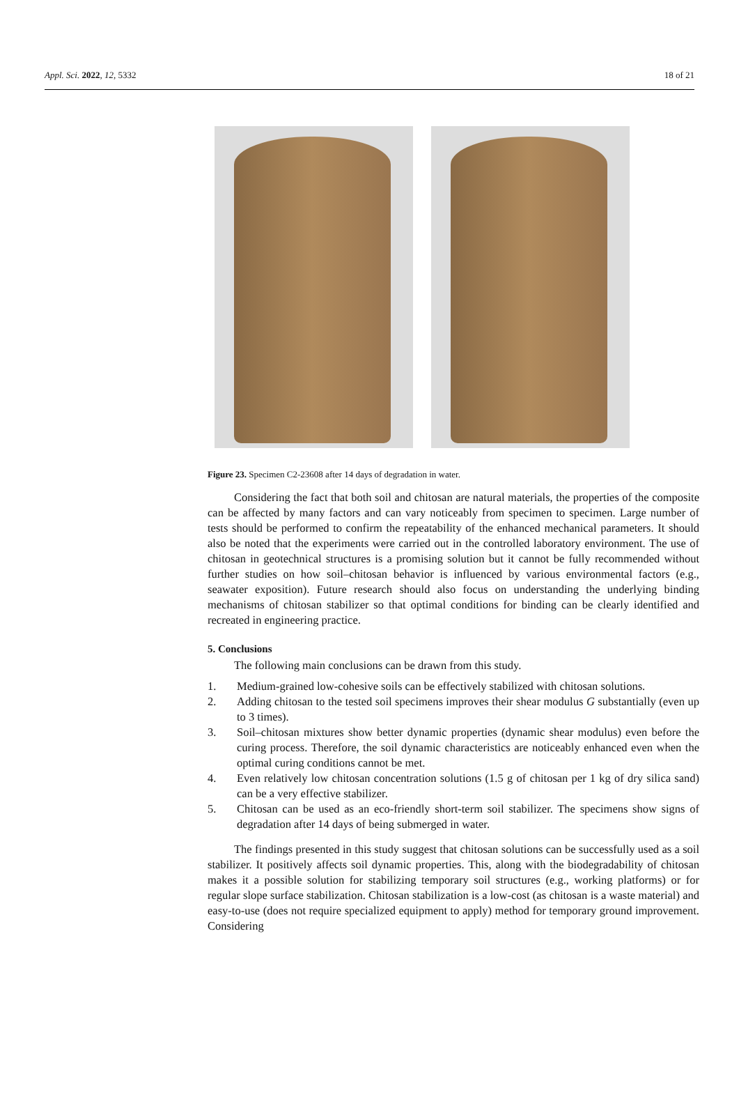Appl. Sci. 2022, 12, 5332 18 of 21
Figure 23. Specimen C2-23608 after 14 days of degradation in water.
Considering the fact that both soil and chitosan are natural materials, the properties of the composite can be affected by many factors and can vary noticeably from specimen to specimen. Large number of tests should be performed to confirm the repeatability of the enhanced mechanical parameters. It should also be noted that the experiments were carried out in the controlled laboratory environment. The use of chitosan in geotechnical structures is a promising solution but it cannot be fully recommended without further studies on how soil–chitosan behavior is influenced by various environmental factors (e.g., seawater exposition). Future research should also focus on understanding the underlying binding mechanisms of chitosan stabilizer so that optimal conditions for binding can be clearly identified and recreated in engineering practice.
5. Conclusions
The following main conclusions can be drawn from this study.
1. Medium-grained low-cohesive soils can be effectively stabilized with chitosan solutions.
2. Adding chitosan to the tested soil specimens improves their shear modulus G substantially (even up to 3 times).
3. Soil–chitosan mixtures show better dynamic properties (dynamic shear modulus) even before the curing process. Therefore, the soil dynamic characteristics are noticeably enhanced even when the optimal curing conditions cannot be met.
4. Even relatively low chitosan concentration solutions (1.5 g of chitosan per 1 kg of dry silica sand) can be a very effective stabilizer.
5. Chitosan can be used as an eco-friendly short-term soil stabilizer. The specimens show signs of degradation after 14 days of being submerged in water.
The findings presented in this study suggest that chitosan solutions can be successfully used as a soil stabilizer. It positively affects soil dynamic properties. This, along with the biodegradability of chitosan makes it a possible solution for stabilizing temporary soil structures (e.g., working platforms) or for regular slope surface stabilization. Chitosan stabilization is a low-cost (as chitosan is a waste material) and easy-to-use (does not require specialized equipment to apply) method for temporary ground improvement. Considering